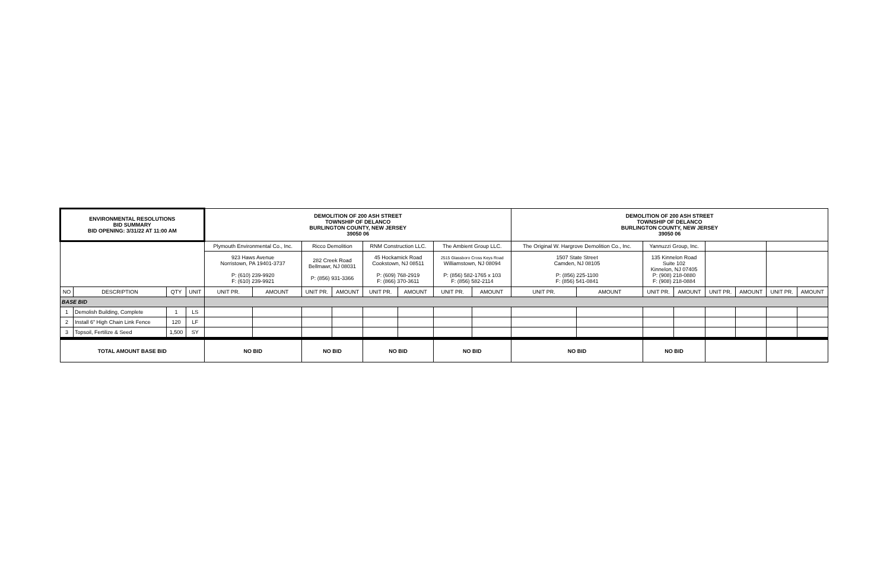| ENVIRONMENTAL RESOLUTIONS BID SUMMARY BID OPENING: 3/31/22 AT 11:00 AM | | | | DEMOLITION OF 200 ASH STREET TOWNSHIP OF DELANCO BURLINGTON COUNTY, NEW JERSEY 39050 06 | | | | | | | | DEMOLITION OF 200 ASH STREET TOWNSHIP OF DELANCO BURLINGTON COUNTY, NEW JERSEY 39050 06 | | | | | | | |
| | | | | Plymouth Environmental Co., Inc. | | Ricco Demolition | | RNM Construction LLC. | | The Ambient Group LLC. | | The Original W. Hargrove Demolition Co., Inc. | | Yannuzzi Group, Inc. | | | | | |
| | | | | 923 Haws Avenue Norristown, PA 19401-3737 P: (610) 239-9920 F: (610) 239-9921 | | 282 Creek Road Bellmawr, NJ 08031 P: (856) 931-3366 | | 45 Hockamick Road Cookstown, NJ 08511 P: (609) 768-2919 F: (866) 370-3611 | | 2515 Glassboro Cross Keys Road Williamstown, NJ 08094 P: (856) 582-1765 x 103 F: (856) 582-2114 | | 1507 State Street Camden, NJ 08105 P: (856) 225-1100 F: (856) 541-0841 | | 135 Kinnelon Road Suite 102 Kinnelon, NJ 07405 P: (908) 218-0880 F: (908) 218-0884 | | | | | |
| NO | DESCRIPTION | QTY | UNIT | UNIT PR. | AMOUNT | UNIT PR. | AMOUNT | UNIT PR. | AMOUNT | UNIT PR. | AMOUNT | UNIT PR. | AMOUNT | UNIT PR. | AMOUNT | UNIT PR. | AMOUNT | UNIT PR. | AMOUNT |
| BASE BID | | | | | | | | | | | | | | | | | | | |
| 1 | Demolish Building, Complete | 1 | LS | | | | | | | | | | | | | | | | |
| 2 | Install 6" High Chain Link Fence | 120 | LF | | | | | | | | | | | | | | | | |
| 3 | Topsoil, Fertilize & Seed | 1,500 | SY | | | | | | | | | | | | | | | | |
| TOTAL AMOUNT BASE BID | | | | NO BID | | NO BID | | NO BID | | NO BID | | NO BID | | NO BID | | | | | |